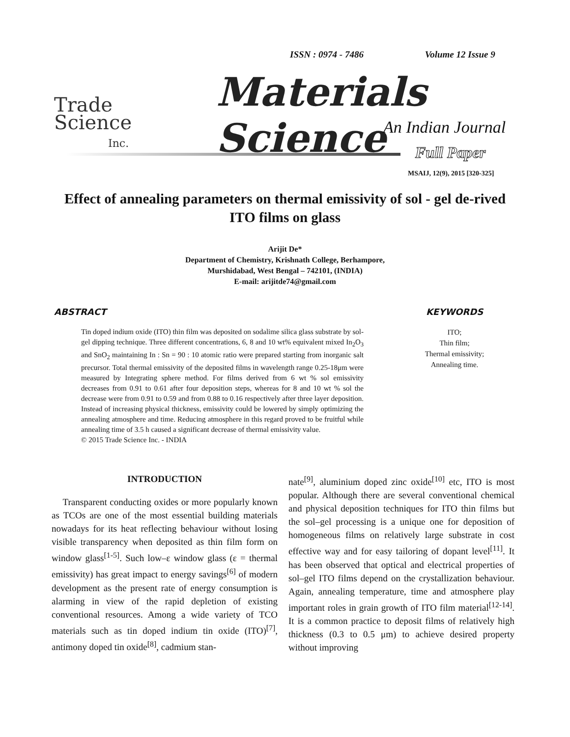ISSN : 0974 - 7486 Volume 12 Issue 9
Trade
Science
Inc.
Materials Science
An Indian Journal
Full Paper
MSAIJ, 12(9), 2015 [320-325]
Effect of annealing parameters on thermal emissivity of sol - gel de-rived ITO films on glass
Arijit De*
Department of Chemistry, Krishnath College, Berhampore,
Murshidabad, West Bengal – 742101, (INDIA)
E-mail: arijitde74@gmail.com
ABSTRACT
Tin doped indium oxide (ITO) thin film was deposited on sodalime silica glass substrate by sol-gel dipping technique. Three different concentrations, 6, 8 and 10 wt% equivalent mixed In<sub>2</sub>O<sub>3</sub> and SnO<sub>2</sub> maintaining In : Sn = 90 : 10 atomic ratio were prepared starting from inorganic salt precursor. Total thermal emissivity of the deposited films in wavelength range 0.25-18μm were measured by Integrating sphere method. For films derived from 6 wt % sol emissivity decreases from 0.91 to 0.61 after four deposition steps, whereas for 8 and 10 wt % sol the decrease were from 0.91 to 0.59 and from 0.88 to 0.16 respectively after three layer deposition. Instead of increasing physical thickness, emissivity could be lowered by simply optimizing the annealing atmosphere and time. Reducing atmosphere in this regard proved to be fruitful while annealing time of 3.5 h caused a significant decrease of thermal emissivity value.
© 2015 Trade Science Inc. - INDIA
KEYWORDS
ITO;
Thin film;
Thermal emissivity;
Annealing time.
INTRODUCTION
Transparent conducting oxides or more popularly known as TCOs are one of the most essential building materials nowadays for its heat reflecting behaviour without losing visible transparency when deposited as thin film form on window glass<sup>[1-5]</sup>. Such low–ε window glass (ε = thermal emissivity) has great impact to energy savings<sup>[6]</sup> of modern development as the present rate of energy consumption is alarming in view of the rapid depletion of existing conventional resources. Among a wide variety of TCO materials such as tin doped indium tin oxide (ITO)<sup>[7]</sup>, antimony doped tin oxide<sup>[8]</sup>, cadmium stan-
nate<sup>[9]</sup>, aluminium doped zinc oxide<sup>[10]</sup> etc, ITO is most popular. Although there are several conventional chemical and physical deposition techniques for ITO thin films but the sol–gel processing is a unique one for deposition of homogeneous films on relatively large substrate in cost effective way and for easy tailoring of dopant level<sup>[11]</sup>. It has been observed that optical and electrical properties of sol–gel ITO films depend on the crystallization behaviour. Again, annealing temperature, time and atmosphere play important roles in grain growth of ITO film material<sup>[12-14]</sup>. It is a common practice to deposit films of relatively high thickness (0.3 to 0.5 μm) to achieve desired property without improving